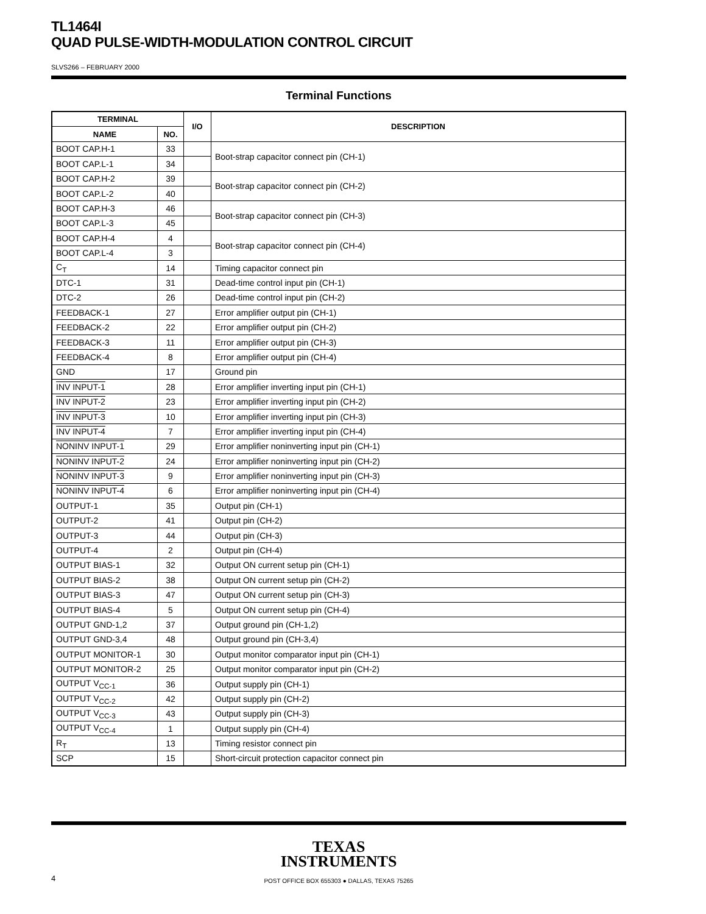TL1464I
QUAD PULSE-WIDTH-MODULATION CONTROL CIRCUIT
SLVS266 – FEBRUARY 2000
Terminal Functions
| TERMINAL | | I/O | DESCRIPTION |
| --- | --- | --- | --- |
| NAME | NO. | | |
| BOOT CAP.H-1 | 33 | | Boot-strap capacitor connect pin (CH-1) |
| BOOT CAP.L-1 | 34 | | |
| BOOT CAP.H-2 | 39 | | Boot-strap capacitor connect pin (CH-2) |
| BOOT CAP.L-2 | 40 | | |
| BOOT CAP.H-3 | 46 | | Boot-strap capacitor connect pin (CH-3) |
| BOOT CAP.L-3 | 45 | | |
| BOOT CAP.H-4 | 4 | | Boot-strap capacitor connect pin (CH-4) |
| BOOT CAP.L-4 | 3 | | |
| C<sub>T</sub> | 14 | | Timing capacitor connect pin |
| DTC-1 | 31 | | Dead-time control input pin (CH-1) |
| DTC-2 | 26 | | Dead-time control input pin (CH-2) |
| FEEDBACK-1 | 27 | | Error amplifier output pin (CH-1) |
| FEEDBACK-2 | 22 | | Error amplifier output pin (CH-2) |
| FEEDBACK-3 | 11 | | Error amplifier output pin (CH-3) |
| FEEDBACK-4 | 8 | | Error amplifier output pin (CH-4) |
| GND | 17 | | Ground pin |
| INV INPUT-1 | 28 | | Error amplifier inverting input pin (CH-1) |
| INV INPUT-2 | 23 | | Error amplifier inverting input pin (CH-2) |
| INV INPUT-3 | 10 | | Error amplifier inverting input pin (CH-3) |
| INV INPUT-4 | 7 | | Error amplifier inverting input pin (CH-4) |
| NONINV INPUT-1 | 29 | | Error amplifier noninverting input pin (CH-1) |
| NONINV INPUT-2 | 24 | | Error amplifier noninverting input pin (CH-2) |
| NONINV INPUT-3 | 9 | | Error amplifier noninverting input pin (CH-3) |
| NONINV INPUT-4 | 6 | | Error amplifier noninverting input pin (CH-4) |
| OUTPUT-1 | 35 | | Output pin (CH-1) |
| OUTPUT-2 | 41 | | Output pin (CH-2) |
| OUTPUT-3 | 44 | | Output pin (CH-3) |
| OUTPUT-4 | 2 | | Output pin (CH-4) |
| OUTPUT BIAS-1 | 32 | | Output ON current setup pin (CH-1) |
| OUTPUT BIAS-2 | 38 | | Output ON current setup pin (CH-2) |
| OUTPUT BIAS-3 | 47 | | Output ON current setup pin (CH-3) |
| OUTPUT BIAS-4 | 5 | | Output ON current setup pin (CH-4) |
| OUTPUT GND-1,2 | 37 | | Output ground pin (CH-1,2) |
| OUTPUT GND-3,4 | 48 | | Output ground pin (CH-3,4) |
| OUTPUT MONITOR-1 | 30 | | Output monitor comparator input pin (CH-1) |
| OUTPUT MONITOR-2 | 25 | | Output monitor comparator input pin (CH-2) |
| OUTPUT V<sub>CC-1</sub> | 36 | | Output supply pin (CH-1) |
| OUTPUT V<sub>CC-2</sub> | 42 | | Output supply pin (CH-2) |
| OUTPUT V<sub>CC-3</sub> | 43 | | Output supply pin (CH-3) |
| OUTPUT V<sub>CC-4</sub> | 1 | | Output supply pin (CH-4) |
| R<sub>T</sub> | 13 | | Timing resistor connect pin |
| SCP | 15 | | Short-circuit protection capacitor connect pin |
TEXAS
INSTRUMENTS
POST OFFICE BOX 655303 ● DALLAS, TEXAS 75265
4